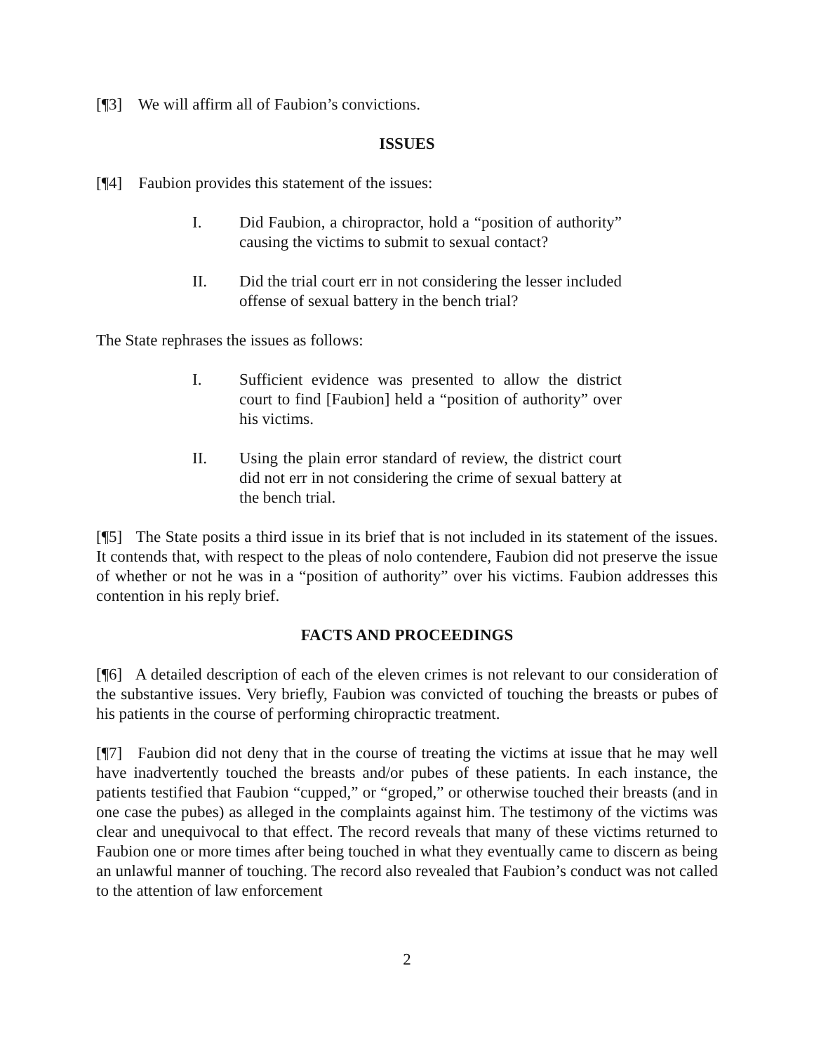[¶3] We will affirm all of Faubion’s convictions.
ISSUES
[¶4] Faubion provides this statement of the issues:
I. Did Faubion, a chiropractor, hold a “position of authority” causing the victims to submit to sexual contact?
II. Did the trial court err in not considering the lesser included offense of sexual battery in the bench trial?
The State rephrases the issues as follows:
I. Sufficient evidence was presented to allow the district court to find [Faubion] held a “position of authority” over his victims.
II. Using the plain error standard of review, the district court did not err in not considering the crime of sexual battery at the bench trial.
[¶5] The State posits a third issue in its brief that is not included in its statement of the issues. It contends that, with respect to the pleas of nolo contendere, Faubion did not preserve the issue of whether or not he was in a “position of authority” over his victims. Faubion addresses this contention in his reply brief.
FACTS AND PROCEEDINGS
[¶6] A detailed description of each of the eleven crimes is not relevant to our consideration of the substantive issues. Very briefly, Faubion was convicted of touching the breasts or pubes of his patients in the course of performing chiropractic treatment.
[¶7] Faubion did not deny that in the course of treating the victims at issue that he may well have inadvertently touched the breasts and/or pubes of these patients. In each instance, the patients testified that Faubion “cupped,” or “groped,” or otherwise touched their breasts (and in one case the pubes) as alleged in the complaints against him. The testimony of the victims was clear and unequivocal to that effect. The record reveals that many of these victims returned to Faubion one or more times after being touched in what they eventually came to discern as being an unlawful manner of touching. The record also revealed that Faubion’s conduct was not called to the attention of law enforcement
2